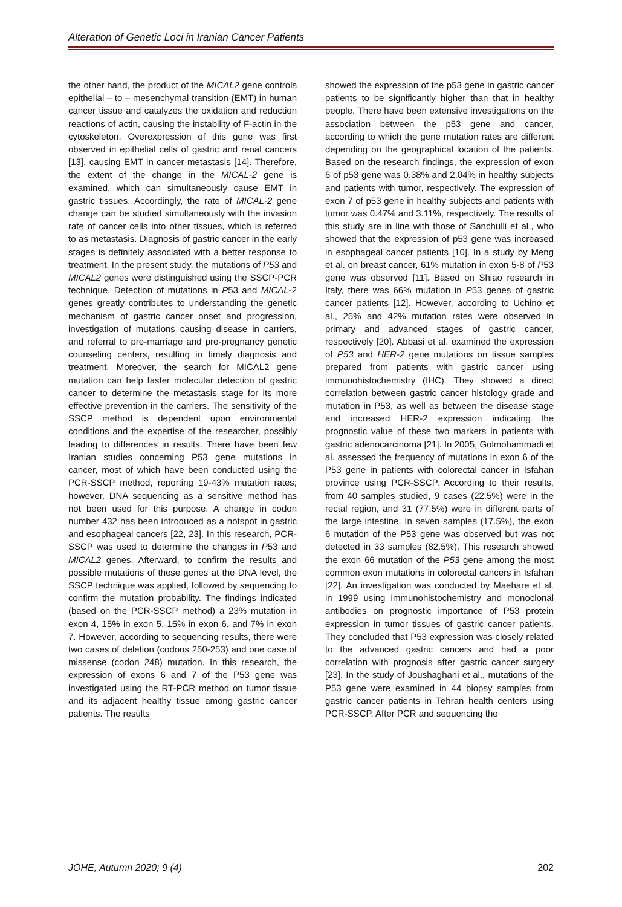Alteration of Genetic Loci in Iranian Cancer Patients
the other hand, the product of the MICAL2 gene controls epithelial – to – mesenchymal transition (EMT) in human cancer tissue and catalyzes the oxidation and reduction reactions of actin, causing the instability of F-actin in the cytoskeleton. Overexpression of this gene was first observed in epithelial cells of gastric and renal cancers [13], causing EMT in cancer metastasis [14]. Therefore, the extent of the change in the MICAL-2 gene is examined, which can simultaneously cause EMT in gastric tissues. Accordingly, the rate of MICAL-2 gene change can be studied simultaneously with the invasion rate of cancer cells into other tissues, which is referred to as metastasis. Diagnosis of gastric cancer in the early stages is definitely associated with a better response to treatment. In the present study, the mutations of P53 and MICAL2 genes were distinguished using the SSCP-PCR technique. Detection of mutations in P53 and MICAL-2 genes greatly contributes to understanding the genetic mechanism of gastric cancer onset and progression, investigation of mutations causing disease in carriers, and referral to pre-marriage and pre-pregnancy genetic counseling centers, resulting in timely diagnosis and treatment. Moreover, the search for MICAL2 gene mutation can help faster molecular detection of gastric cancer to determine the metastasis stage for its more effective prevention in the carriers. The sensitivity of the SSCP method is dependent upon environmental conditions and the expertise of the researcher, possibly leading to differences in results. There have been few Iranian studies concerning P53 gene mutations in cancer, most of which have been conducted using the PCR-SSCP method, reporting 19-43% mutation rates; however, DNA sequencing as a sensitive method has not been used for this purpose. A change in codon number 432 has been introduced as a hotspot in gastric and esophageal cancers [22, 23]. In this research, PCR-SSCP was used to determine the changes in P53 and MICAL2 genes. Afterward, to confirm the results and possible mutations of these genes at the DNA level, the SSCP technique was applied, followed by sequencing to confirm the mutation probability. The findings indicated (based on the PCR-SSCP method) a 23% mutation in exon 4, 15% in exon 5, 15% in exon 6, and 7% in exon 7. However, according to sequencing results, there were two cases of deletion (codons 250-253) and one case of missense (codon 248) mutation. In this research, the expression of exons 6 and 7 of the P53 gene was investigated using the RT-PCR method on tumor tissue and its adjacent healthy tissue among gastric cancer patients. The results
showed the expression of the p53 gene in gastric cancer patients to be significantly higher than that in healthy people. There have been extensive investigations on the association between the p53 gene and cancer, according to which the gene mutation rates are different depending on the geographical location of the patients. Based on the research findings, the expression of exon 6 of p53 gene was 0.38% and 2.04% in healthy subjects and patients with tumor, respectively. The expression of exon 7 of p53 gene in healthy subjects and patients with tumor was 0.47% and 3.11%, respectively. The results of this study are in line with those of Sanchulli et al., who showed that the expression of p53 gene was increased in esophageal cancer patients [10]. In a study by Meng et al. on breast cancer, 61% mutation in exon 5-8 of P53 gene was observed [11]. Based on Shiao research in Italy, there was 66% mutation in P53 genes of gastric cancer patients [12]. However, according to Uchino et al., 25% and 42% mutation rates were observed in primary and advanced stages of gastric cancer, respectively [20]. Abbasi et al. examined the expression of P53 and HER-2 gene mutations on tissue samples prepared from patients with gastric cancer using immunohistochemistry (IHC). They showed a direct correlation between gastric cancer histology grade and mutation in P53, as well as between the disease stage and increased HER-2 expression indicating the prognostic value of these two markers in patients with gastric adenocarcinoma [21]. In 2005, Golmohammadi et al. assessed the frequency of mutations in exon 6 of the P53 gene in patients with colorectal cancer in Isfahan province using PCR-SSCP. According to their results, from 40 samples studied, 9 cases (22.5%) were in the rectal region, and 31 (77.5%) were in different parts of the large intestine. In seven samples (17.5%), the exon 6 mutation of the P53 gene was observed but was not detected in 33 samples (82.5%). This research showed the exon 66 mutation of the P53 gene among the most common exon mutations in colorectal cancers in Isfahan [22]. An investigation was conducted by Maehare et al. in 1999 using immunohistochemistry and monoclonal antibodies on prognostic importance of P53 protein expression in tumor tissues of gastric cancer patients. They concluded that P53 expression was closely related to the advanced gastric cancers and had a poor correlation with prognosis after gastric cancer surgery [23]. In the study of Joushaghani et al., mutations of the P53 gene were examined in 44 biopsy samples from gastric cancer patients in Tehran health centers using PCR-SSCP. After PCR and sequencing the
JOHE, Autumn 2020; 9 (4) 202